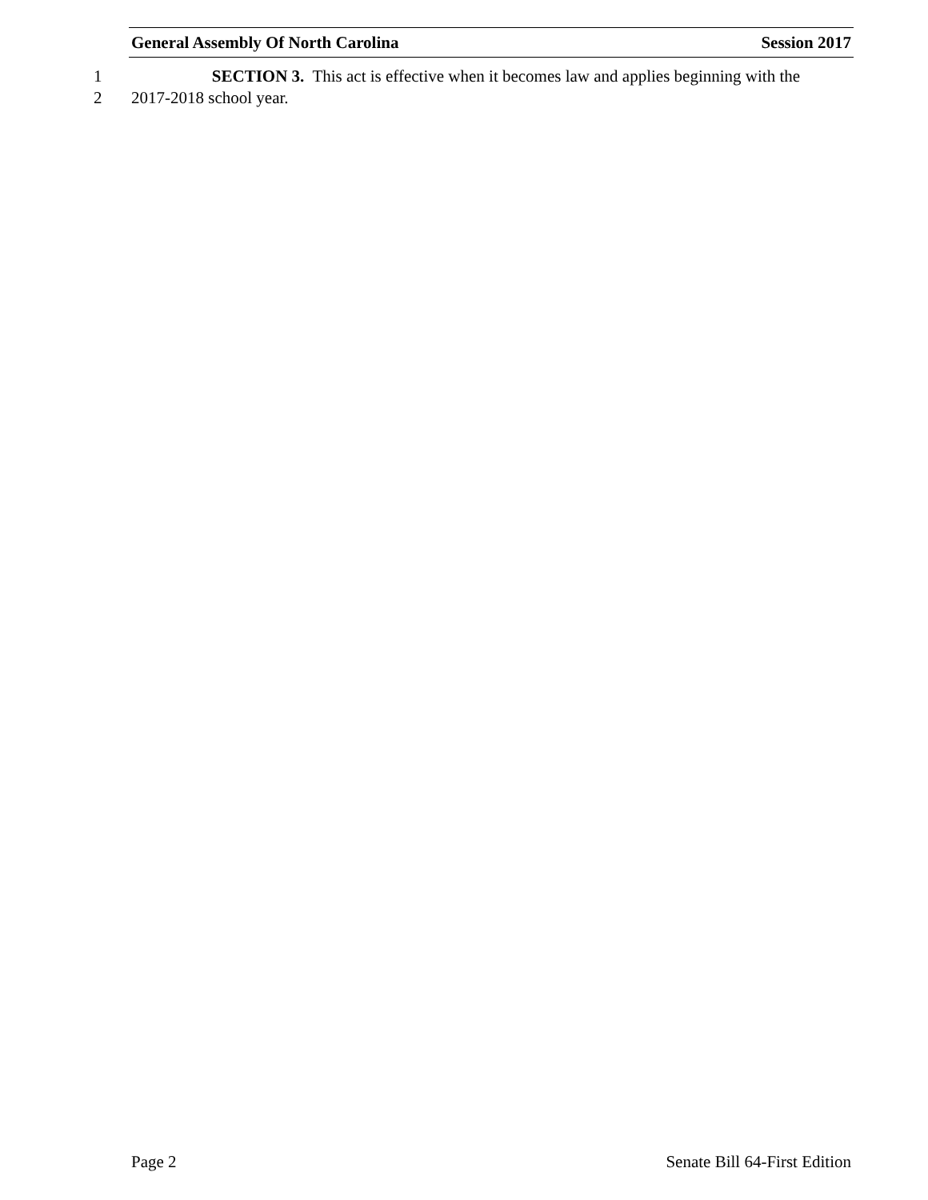General Assembly Of North Carolina Session 2017
1 SECTION 3. This act is effective when it becomes law and applies beginning with the
2 2017-2018 school year.
Page 2 Senate Bill 64-First Edition